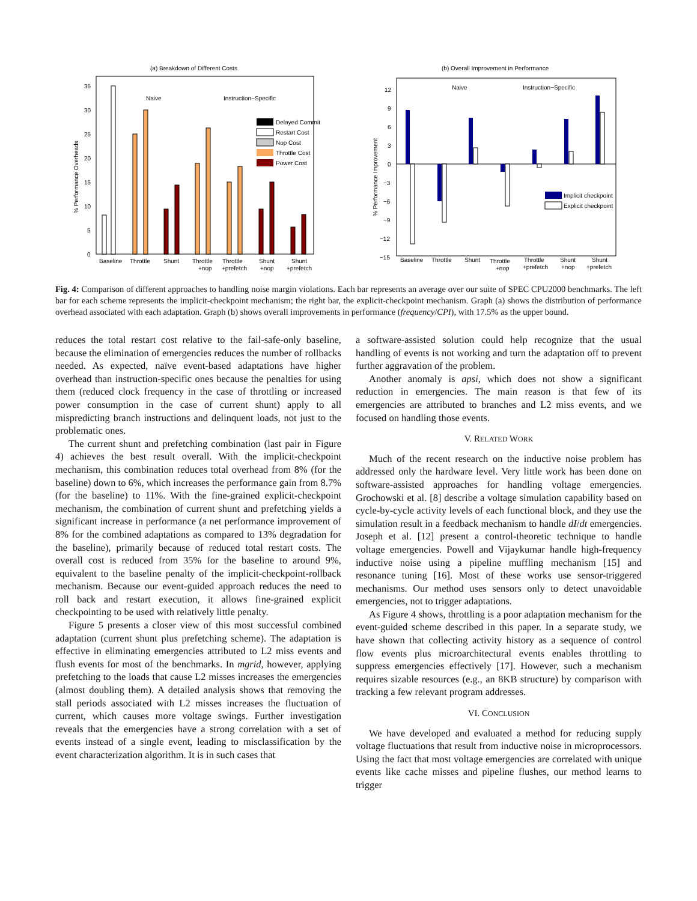(a) Breakdown of Different Costs
35
30
25
20
15
10
5
0
% Performance Overheads
Naive
Instruction−Specific
Delayed Commit
Restart Cost
Nop Cost
Throttle Cost
Power Cost
Baseline
Throttle
Shunt
Throttle
+nop
Throttle
+prefetch
Shunt
+nop
Shunt
+prefetch
(b) Overall Improvement in Performance
12
9
6
3
0
−3
−6
−9
−12
−15
% Performance Improvement
Naive
Instruction−Specific
Implicit checkpoint
Explicit checkpoint
Baseline
Throttle
Shunt
Throttle
+nop
Throttle
+prefetch
Shunt
+nop
Shunt
+prefetch
Fig. 4: Comparison of different approaches to handling noise margin violations. Each bar represents an average over our suite of SPEC CPU2000 benchmarks. The left bar for each scheme represents the implicit-checkpoint mechanism; the right bar, the explicit-checkpoint mechanism. Graph (a) shows the distribution of performance overhead associated with each adaptation. Graph (b) shows overall improvements in performance (frequency/CPI), with 17.5% as the upper bound.
reduces the total restart cost relative to the fail-safe-only baseline, because the elimination of emergencies reduces the number of rollbacks needed. As expected, naïve event-based adaptations have higher overhead than instruction-specific ones because the penalties for using them (reduced clock frequency in the case of throttling or increased power consumption in the case of current shunt) apply to all mispredicting branch instructions and delinquent loads, not just to the problematic ones.
The current shunt and prefetching combination (last pair in Figure 4) achieves the best result overall. With the implicit-checkpoint mechanism, this combination reduces total overhead from 8% (for the baseline) down to 6%, which increases the performance gain from 8.7% (for the baseline) to 11%. With the fine-grained explicit-checkpoint mechanism, the combination of current shunt and prefetching yields a significant increase in performance (a net performance improvement of 8% for the combined adaptations as compared to 13% degradation for the baseline), primarily because of reduced total restart costs. The overall cost is reduced from 35% for the baseline to around 9%, equivalent to the baseline penalty of the implicit-checkpoint-rollback mechanism. Because our event-guided approach reduces the need to roll back and restart execution, it allows fine-grained explicit checkpointing to be used with relatively little penalty.
Figure 5 presents a closer view of this most successful combined adaptation (current shunt plus prefetching scheme). The adaptation is effective in eliminating emergencies attributed to L2 miss events and flush events for most of the benchmarks. In mgrid, however, applying prefetching to the loads that cause L2 misses increases the emergencies (almost doubling them). A detailed analysis shows that removing the stall periods associated with L2 misses increases the fluctuation of current, which causes more voltage swings. Further investigation reveals that the emergencies have a strong correlation with a set of events instead of a single event, leading to misclassification by the event characterization algorithm. It is in such cases that
a software-assisted solution could help recognize that the usual handling of events is not working and turn the adaptation off to prevent further aggravation of the problem.
Another anomaly is apsi, which does not show a significant reduction in emergencies. The main reason is that few of its emergencies are attributed to branches and L2 miss events, and we focused on handling those events.
V. RELATED WORK
Much of the recent research on the inductive noise problem has addressed only the hardware level. Very little work has been done on software-assisted approaches for handling voltage emergencies. Grochowski et al. [8] describe a voltage simulation capability based on cycle-by-cycle activity levels of each functional block, and they use the simulation result in a feedback mechanism to handle dI/dt emergencies. Joseph et al. [12] present a control-theoretic technique to handle voltage emergencies. Powell and Vijaykumar handle high-frequency inductive noise using a pipeline muffling mechanism [15] and resonance tuning [16]. Most of these works use sensor-triggered mechanisms. Our method uses sensors only to detect unavoidable emergencies, not to trigger adaptations.
As Figure 4 shows, throttling is a poor adaptation mechanism for the event-guided scheme described in this paper. In a separate study, we have shown that collecting activity history as a sequence of control flow events plus microarchitectural events enables throttling to suppress emergencies effectively [17]. However, such a mechanism requires sizable resources (e.g., an 8KB structure) by comparison with tracking a few relevant program addresses.
VI. CONCLUSION
We have developed and evaluated a method for reducing supply voltage fluctuations that result from inductive noise in microprocessors. Using the fact that most voltage emergencies are correlated with unique events like cache misses and pipeline flushes, our method learns to trigger